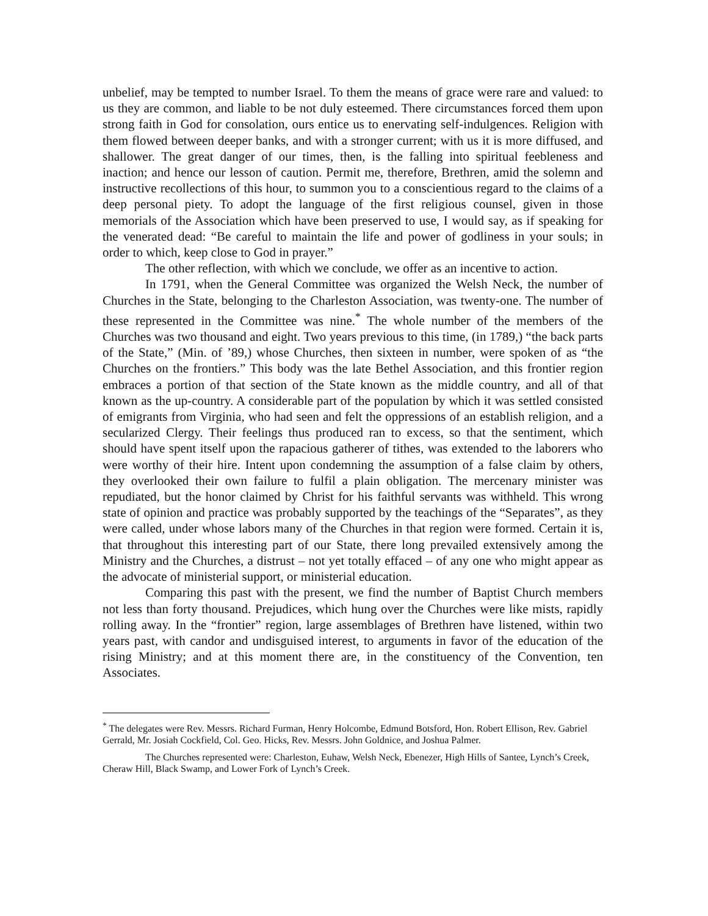unbelief, may be tempted to number Israel. To them the means of grace were rare and valued: to us they are common, and liable to be not duly esteemed. There circumstances forced them upon strong faith in God for consolation, ours entice us to enervating self-indulgences. Religion with them flowed between deeper banks, and with a stronger current; with us it is more diffused, and shallower. The great danger of our times, then, is the falling into spiritual feebleness and inaction; and hence our lesson of caution. Permit me, therefore, Brethren, amid the solemn and instructive recollections of this hour, to summon you to a conscientious regard to the claims of a deep personal piety. To adopt the language of the first religious counsel, given in those memorials of the Association which have been preserved to use, I would say, as if speaking for the venerated dead: “Be careful to maintain the life and power of godliness in your souls; in order to which, keep close to God in prayer.”
The other reflection, with which we conclude, we offer as an incentive to action.
In 1791, when the General Committee was organized the Welsh Neck, the number of Churches in the State, belonging to the Charleston Association, was twenty-one. The number of these represented in the Committee was nine.<sup>*</sup> The whole number of the members of the Churches was two thousand and eight. Two years previous to this time, (in 1789,) “the back parts of the State,” (Min. of ’89,) whose Churches, then sixteen in number, were spoken of as “the Churches on the frontiers.” This body was the late Bethel Association, and this frontier region embraces a portion of that section of the State known as the middle country, and all of that known as the up-country. A considerable part of the population by which it was settled consisted of emigrants from Virginia, who had seen and felt the oppressions of an establish religion, and a secularized Clergy. Their feelings thus produced ran to excess, so that the sentiment, which should have spent itself upon the rapacious gatherer of tithes, was extended to the laborers who were worthy of their hire. Intent upon condemning the assumption of a false claim by others, they overlooked their own failure to fulfil a plain obligation. The mercenary minister was repudiated, but the honor claimed by Christ for his faithful servants was withheld. This wrong state of opinion and practice was probably supported by the teachings of the “Separates”, as they were called, under whose labors many of the Churches in that region were formed. Certain it is, that throughout this interesting part of our State, there long prevailed extensively among the Ministry and the Churches, a distrust – not yet totally effaced – of any one who might appear as the advocate of ministerial support, or ministerial education.
Comparing this past with the present, we find the number of Baptist Church members not less than forty thousand. Prejudices, which hung over the Churches were like mists, rapidly rolling away. In the “frontier” region, large assemblages of Brethren have listened, within two years past, with candor and undisguised interest, to arguments in favor of the education of the rising Ministry; and at this moment there are, in the constituency of the Convention, ten Associates.
<sup>*</sup> The delegates were Rev. Messrs. Richard Furman, Henry Holcombe, Edmund Botsford, Hon. Robert Ellison, Rev. Gabriel Gerrald, Mr. Josiah Cockfield, Col. Geo. Hicks, Rev. Messrs. John Goldnice, and Joshua Palmer.
The Churches represented were: Charleston, Euhaw, Welsh Neck, Ebenezer, High Hills of Santee, Lynch’s Creek, Cheraw Hill, Black Swamp, and Lower Fork of Lynch’s Creek.